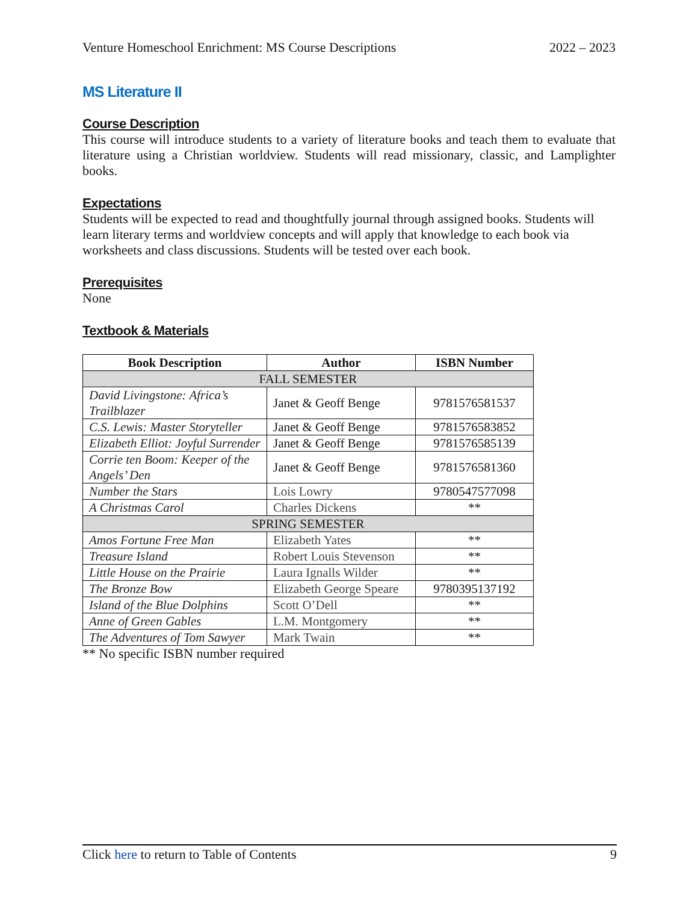Venture Homeschool Enrichment: MS Course Descriptions 2022 – 2023
MS Literature II
Course Description
This course will introduce students to a variety of literature books and teach them to evaluate that literature using a Christian worldview. Students will read missionary, classic, and Lamplighter books.
Expectations
Students will be expected to read and thoughtfully journal through assigned books. Students will learn literary terms and worldview concepts and will apply that knowledge to each book via worksheets and class discussions. Students will be tested over each book.
Prerequisites
None
Textbook & Materials
| Book Description | Author | ISBN Number |
| --- | --- | --- |
| FALL SEMESTER | | |
| David Livingstone: Africa’s Trailblazer | Janet & Geoff Benge | 9781576581537 |
| C.S. Lewis: Master Storyteller | Janet & Geoff Benge | 9781576583852 |
| Elizabeth Elliot: Joyful Surrender | Janet & Geoff Benge | 9781576585139 |
| Corrie ten Boom: Keeper of the Angels’ Den | Janet & Geoff Benge | 9781576581360 |
| Number the Stars | Lois Lowry | 9780547577098 |
| A Christmas Carol | Charles Dickens | ** |
| SPRING SEMESTER | | |
| Amos Fortune Free Man | Elizabeth Yates | ** |
| Treasure Island | Robert Louis Stevenson | ** |
| Little House on the Prairie | Laura Ignalls Wilder | ** |
| The Bronze Bow | Elizabeth George Speare | 9780395137192 |
| Island of the Blue Dolphins | Scott O’Dell | ** |
| Anne of Green Gables | L.M. Montgomery | ** |
| The Adventures of Tom Sawyer | Mark Twain | ** |
** No specific ISBN number required
Click here to return to Table of Contents 9